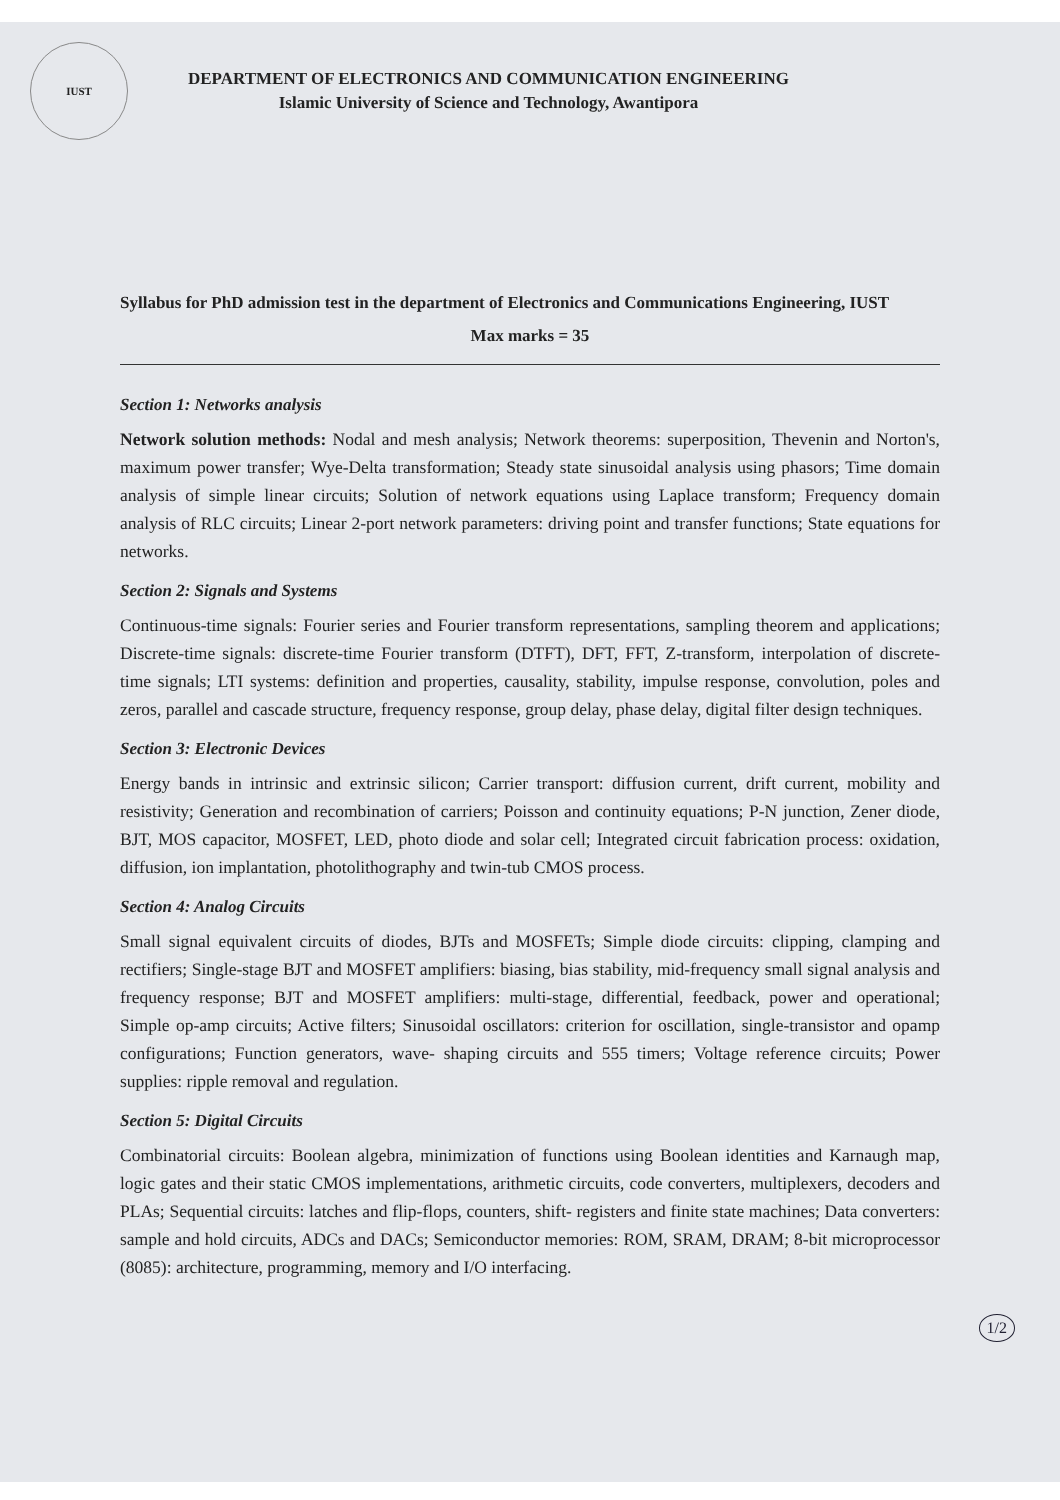IUST
DEPARTMENT OF ELECTRONICS AND COMMUNICATION ENGINEERING
Islamic University of Science and Technology, Awantipora
Syllabus for PhD admission test in the department of Electronics and Communications Engineering, IUST
Max marks = 35
Section 1: Networks analysis
Network solution methods: Nodal and mesh analysis; Network theorems: superposition, Thevenin and Norton's, maximum power transfer; Wye-Delta transformation; Steady state sinusoidal analysis using phasors; Time domain analysis of simple linear circuits; Solution of network equations using Laplace transform; Frequency domain analysis of RLC circuits; Linear 2-port network parameters: driving point and transfer functions; State equations for networks.
Section 2: Signals and Systems
Continuous-time signals: Fourier series and Fourier transform representations, sampling theorem and applications; Discrete-time signals: discrete-time Fourier transform (DTFT), DFT, FFT, Z-transform, interpolation of discrete-time signals; LTI systems: definition and properties, causality, stability, impulse response, convolution, poles and zeros, parallel and cascade structure, frequency response, group delay, phase delay, digital filter design techniques.
Section 3: Electronic Devices
Energy bands in intrinsic and extrinsic silicon; Carrier transport: diffusion current, drift current, mobility and resistivity; Generation and recombination of carriers; Poisson and continuity equations; P-N junction, Zener diode, BJT, MOS capacitor, MOSFET, LED, photo diode and solar cell; Integrated circuit fabrication process: oxidation, diffusion, ion implantation, photolithography and twin-tub CMOS process.
Section 4: Analog Circuits
Small signal equivalent circuits of diodes, BJTs and MOSFETs; Simple diode circuits: clipping, clamping and rectifiers; Single-stage BJT and MOSFET amplifiers: biasing, bias stability, mid-frequency small signal analysis and frequency response; BJT and MOSFET amplifiers: multi-stage, differential, feedback, power and operational; Simple op-amp circuits; Active filters; Sinusoidal oscillators: criterion for oscillation, single-transistor and opamp configurations; Function generators, wave- shaping circuits and 555 timers; Voltage reference circuits; Power supplies: ripple removal and regulation.
Section 5: Digital Circuits
Combinatorial circuits: Boolean algebra, minimization of functions using Boolean identities and Karnaugh map, logic gates and their static CMOS implementations, arithmetic circuits, code converters, multiplexers, decoders and PLAs; Sequential circuits: latches and flip-flops, counters, shift- registers and finite state machines; Data converters: sample and hold circuits, ADCs and DACs; Semiconductor memories: ROM, SRAM, DRAM; 8-bit microprocessor (8085): architecture, programming, memory and I/O interfacing.
1/2